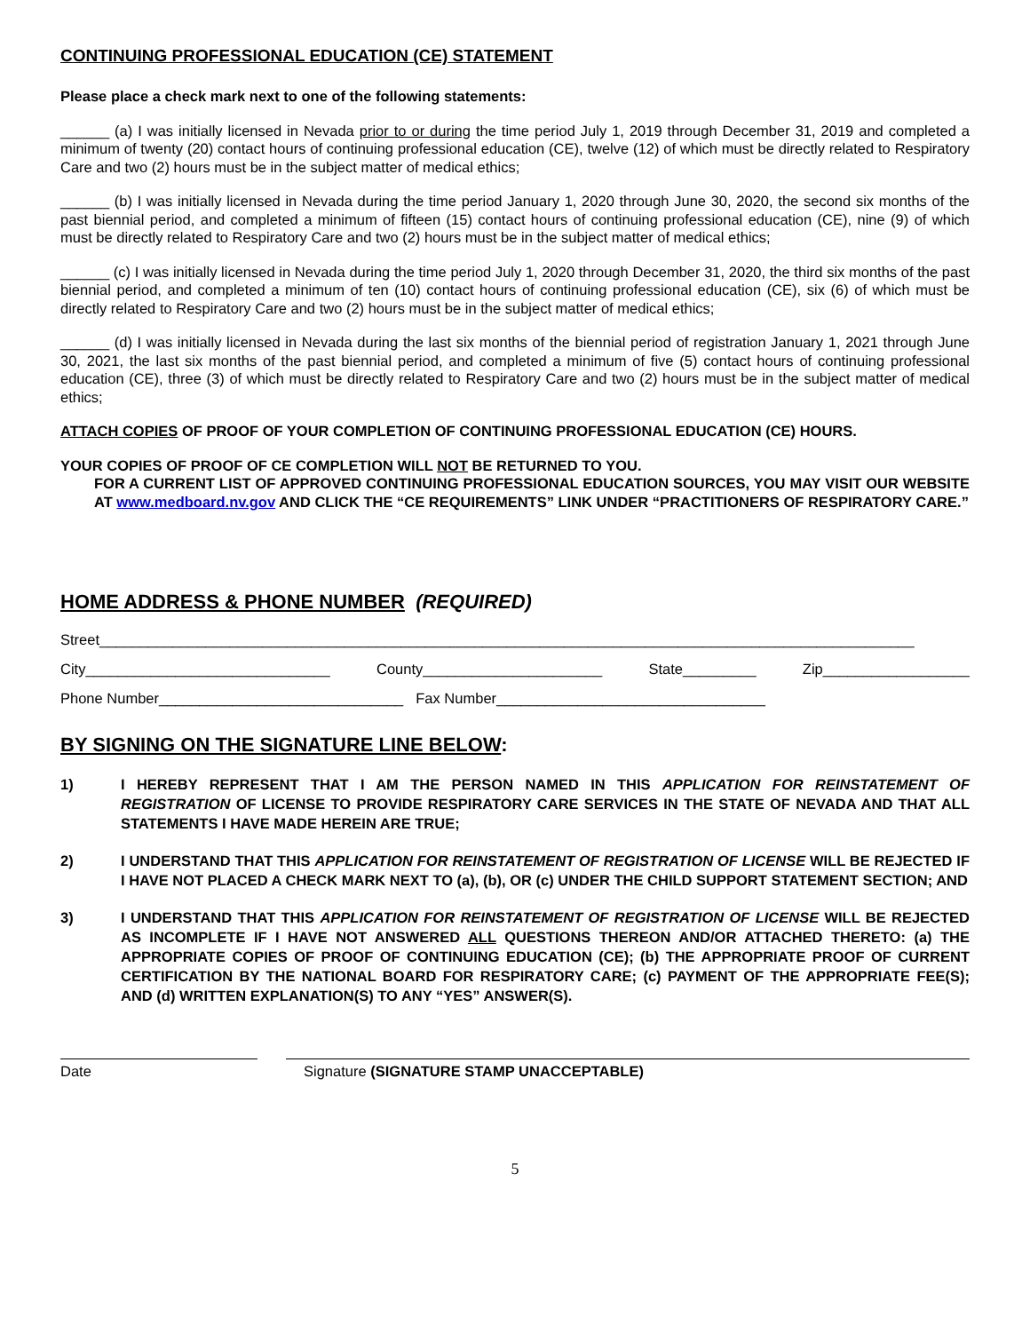CONTINUING PROFESSIONAL EDUCATION (CE) STATEMENT
Please place a check mark next to one of the following statements:
______ (a) I was initially licensed in Nevada prior to or during the time period July 1, 2019 through December 31, 2019 and completed a minimum of twenty (20) contact hours of continuing professional education (CE), twelve (12) of which must be directly related to Respiratory Care and two (2) hours must be in the subject matter of medical ethics;
______ (b) I was initially licensed in Nevada during the time period January 1, 2020 through June 30, 2020, the second six months of the past biennial period, and completed a minimum of fifteen (15) contact hours of continuing professional education (CE), nine (9) of which must be directly related to Respiratory Care and two (2) hours must be in the subject matter of medical ethics;
______ (c) I was initially licensed in Nevada during the time period July 1, 2020 through December 31, 2020, the third six months of the past biennial period, and completed a minimum of ten (10) contact hours of continuing professional education (CE), six (6) of which must be directly related to Respiratory Care and two (2) hours must be in the subject matter of medical ethics;
______ (d) I was initially licensed in Nevada during the last six months of the biennial period of registration January 1, 2021 through June 30, 2021, the last six months of the past biennial period, and completed a minimum of five (5) contact hours of continuing professional education (CE), three (3) of which must be directly related to Respiratory Care and two (2) hours must be in the subject matter of medical ethics;
ATTACH COPIES OF PROOF OF YOUR COMPLETION OF CONTINUING PROFESSIONAL EDUCATION (CE) HOURS.
YOUR COPIES OF PROOF OF CE COMPLETION WILL NOT BE RETURNED TO YOU.
FOR A CURRENT LIST OF APPROVED CONTINUING PROFESSIONAL EDUCATION SOURCES, YOU MAY VISIT OUR WEBSITE AT www.medboard.nv.gov AND CLICK THE “CE REQUIREMENTS” LINK UNDER “PRACTITIONERS OF RESPIRATORY CARE.”
HOME ADDRESS & PHONE NUMBER (REQUIRED)
Street____________________________________________________________________________________________________
City______________________________ County______________________ State_________ Zip__________________
Phone Number______________________________ Fax Number_________________________________
BY SIGNING ON THE SIGNATURE LINE BELOW:
1) I HEREBY REPRESENT THAT I AM THE PERSON NAMED IN THIS APPLICATION FOR REINSTATEMENT OF REGISTRATION OF LICENSE TO PROVIDE RESPIRATORY CARE SERVICES IN THE STATE OF NEVADA AND THAT ALL STATEMENTS I HAVE MADE HEREIN ARE TRUE;
2) I UNDERSTAND THAT THIS APPLICATION FOR REINSTATEMENT OF REGISTRATION OF LICENSE WILL BE REJECTED IF I HAVE NOT PLACED A CHECK MARK NEXT TO (a), (b), OR (c) UNDER THE CHILD SUPPORT STATEMENT SECTION; AND
3) I UNDERSTAND THAT THIS APPLICATION FOR REINSTATEMENT OF REGISTRATION OF LICENSE WILL BE REJECTED AS INCOMPLETE IF I HAVE NOT ANSWERED ALL QUESTIONS THEREON AND/OR ATTACHED THERETO: (a) THE APPROPRIATE COPIES OF PROOF OF CONTINUING EDUCATION (CE); (b) THE APPROPRIATE PROOF OF CURRENT CERTIFICATION BY THE NATIONAL BOARD FOR RESPIRATORY CARE; (c) PAYMENT OF THE APPROPRIATE FEE(S); AND (d) WRITTEN EXPLANATION(S) TO ANY “YES” ANSWER(S).
Date Signature (SIGNATURE STAMP UNACCEPTABLE)
5